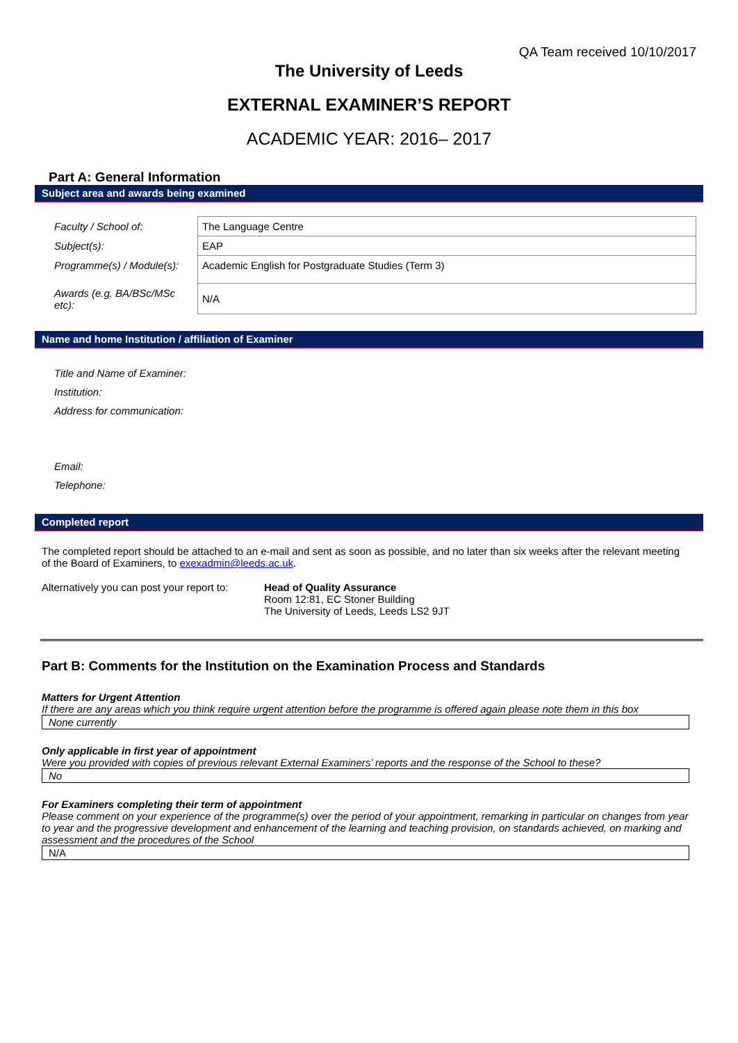QA Team received 10/10/2017
The University of Leeds
EXTERNAL EXAMINER’S REPORT
ACADEMIC YEAR: 2016– 2017
Part A: General Information
Subject area and awards being examined
| Faculty / School of: | The Language Centre |
| Subject(s): | EAP |
| Programme(s) / Module(s): | Academic English for Postgraduate Studies (Term 3) |
| Awards (e.g. BA/BSc/MSc etc): | N/A |
Name and home Institution / affiliation of Examiner
| Title and Name of Examiner: | |
| Institution: | |
| Address for communication: | |
| Email: | |
| Telephone: | |
Completed report
The completed report should be attached to an e-mail and sent as soon as possible, and no later than six weeks after the relevant meeting of the Board of Examiners, to exexadmin@leeds.ac.uk.
Alternatively you can post your report to:
Head of Quality Assurance
Room 12:81, EC Stoner Building
The University of Leeds, Leeds LS2 9JT
Part B: Comments for the Institution on the Examination Process and Standards
Matters for Urgent Attention
If there are any areas which you think require urgent attention before the programme is offered again please note them in this box
None currently
Only applicable in first year of appointment
Were you provided with copies of previous relevant External Examiners’ reports and the response of the School to these?
No
For Examiners completing their term of appointment
Please comment on your experience of the programme(s) over the period of your appointment, remarking in particular on changes from year to year and the progressive development and enhancement of the learning and teaching provision, on standards achieved, on marking and assessment and the procedures of the School
N/A